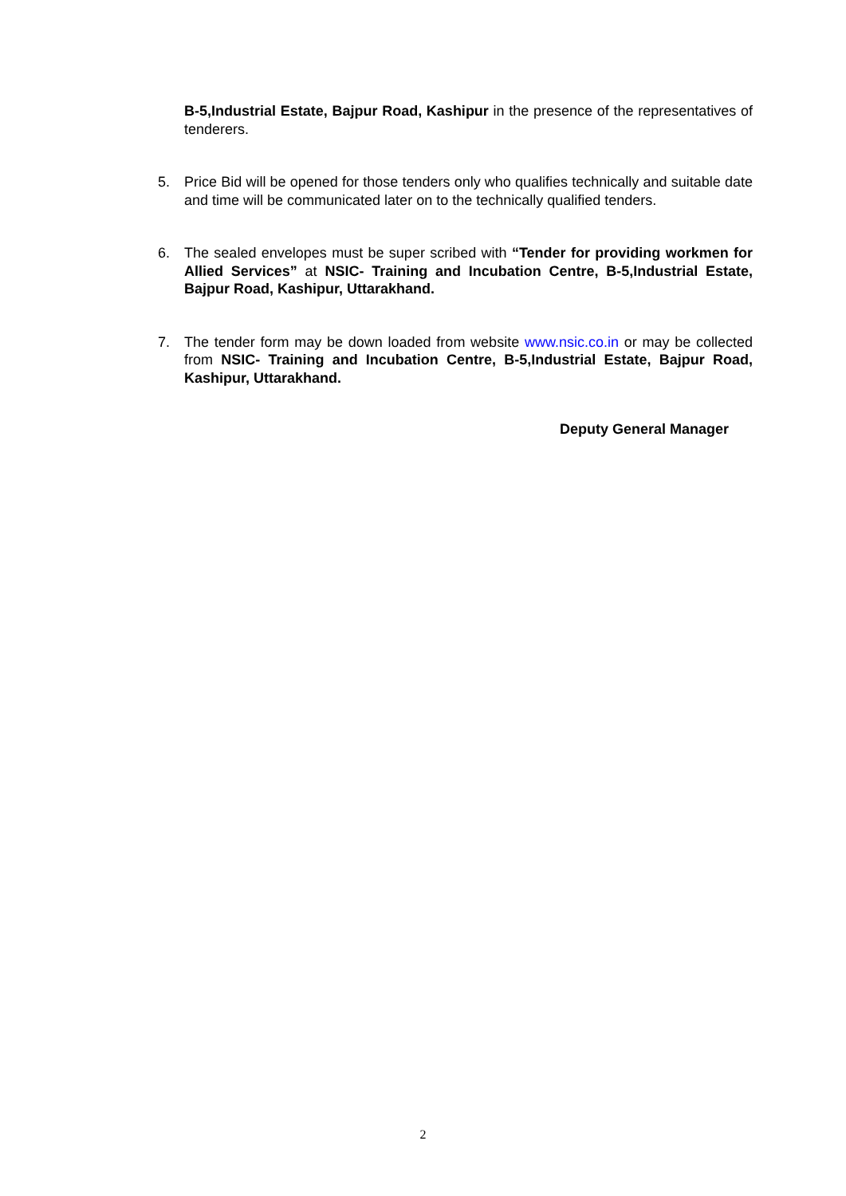B-5,Industrial Estate, Bajpur Road, Kashipur in the presence of the representatives of tenderers.
5. Price Bid will be opened for those tenders only who qualifies technically and suitable date and time will be communicated later on to the technically qualified tenders.
6. The sealed envelopes must be super scribed with “Tender for providing workmen for Allied Services” at NSIC- Training and Incubation Centre, B-5,Industrial Estate, Bajpur Road, Kashipur, Uttarakhand.
7. The tender form may be down loaded from website www.nsic.co.in or may be collected from NSIC- Training and Incubation Centre, B-5,Industrial Estate, Bajpur Road, Kashipur, Uttarakhand.
Deputy General Manager
2